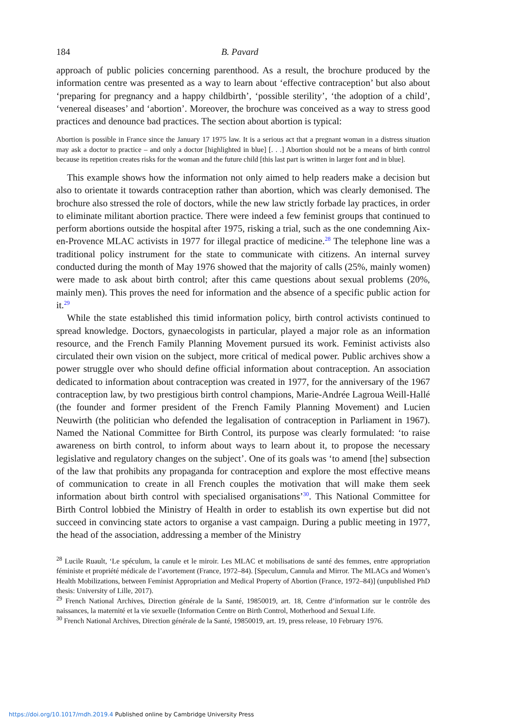184 B. Pavard
approach of public policies concerning parenthood. As a result, the brochure produced by the information centre was presented as a way to learn about ‘effective contraception’ but also about ‘preparing for pregnancy and a happy childbirth’, ‘possible sterility’, ‘the adoption of a child’, ‘venereal diseases’ and ‘abortion’. Moreover, the brochure was conceived as a way to stress good practices and denounce bad practices. The section about abortion is typical:
Abortion is possible in France since the January 17 1975 law. It is a serious act that a pregnant woman in a distress situation may ask a doctor to practice – and only a doctor [highlighted in blue] [. . .] Abortion should not be a means of birth control because its repetition creates risks for the woman and the future child [this last part is written in larger font and in blue].
This example shows how the information not only aimed to help readers make a decision but also to orientate it towards contraception rather than abortion, which was clearly demonised. The brochure also stressed the role of doctors, while the new law strictly forbade lay practices, in order to eliminate militant abortion practice. There were indeed a few feminist groups that continued to perform abortions outside the hospital after 1975, risking a trial, such as the one condemning Aix-en-Provence MLAC activists in 1977 for illegal practice of medicine.<sup>28</sup> The telephone line was a traditional policy instrument for the state to communicate with citizens. An internal survey conducted during the month of May 1976 showed that the majority of calls (25%, mainly women) were made to ask about birth control; after this came questions about sexual problems (20%, mainly men). This proves the need for information and the absence of a specific public action for it.<sup>29</sup>
While the state established this timid information policy, birth control activists continued to spread knowledge. Doctors, gynaecologists in particular, played a major role as an information resource, and the French Family Planning Movement pursued its work. Feminist activists also circulated their own vision on the subject, more critical of medical power. Public archives show a power struggle over who should define official information about contraception. An association dedicated to information about contraception was created in 1977, for the anniversary of the 1967 contraception law, by two prestigious birth control champions, Marie-Andrée Lagroua Weill-Hallé (the founder and former president of the French Family Planning Movement) and Lucien Neuwirth (the politician who defended the legalisation of contraception in Parliament in 1967). Named the National Committee for Birth Control, its purpose was clearly formulated: ‘to raise awareness on birth control, to inform about ways to learn about it, to propose the necessary legislative and regulatory changes on the subject’. One of its goals was ‘to amend [the] subsection of the law that prohibits any propaganda for contraception and explore the most effective means of communication to create in all French couples the motivation that will make them seek information about birth control with specialised organisations’<sup>30</sup>. This National Committee for Birth Control lobbied the Ministry of Health in order to establish its own expertise but did not succeed in convincing state actors to organise a vast campaign. During a public meeting in 1977, the head of the association, addressing a member of the Ministry
<sup>28</sup> Lucile Ruault, ‘Le spéculum, la canule et le miroir. Les MLAC et mobilisations de santé des femmes, entre appropriation féministe et propriété médicale de l’avortement (France, 1972–84). [Speculum, Cannula and Mirror. The MLACs and Women’s Health Mobilizations, between Feminist Appropriation and Medical Property of Abortion (France, 1972–84)] (unpublished PhD thesis: University of Lille, 2017).
<sup>29</sup> French National Archives, Direction générale de la Santé, 19850019, art. 18, Centre d’information sur le contrôle des naissances, la maternité et la vie sexuelle (Information Centre on Birth Control, Motherhood and Sexual Life.
<sup>30</sup> French National Archives, Direction générale de la Santé, 19850019, art. 19, press release, 10 February 1976.
https://doi.org/10.1017/mdh.2019.4 Published online by Cambridge University Press